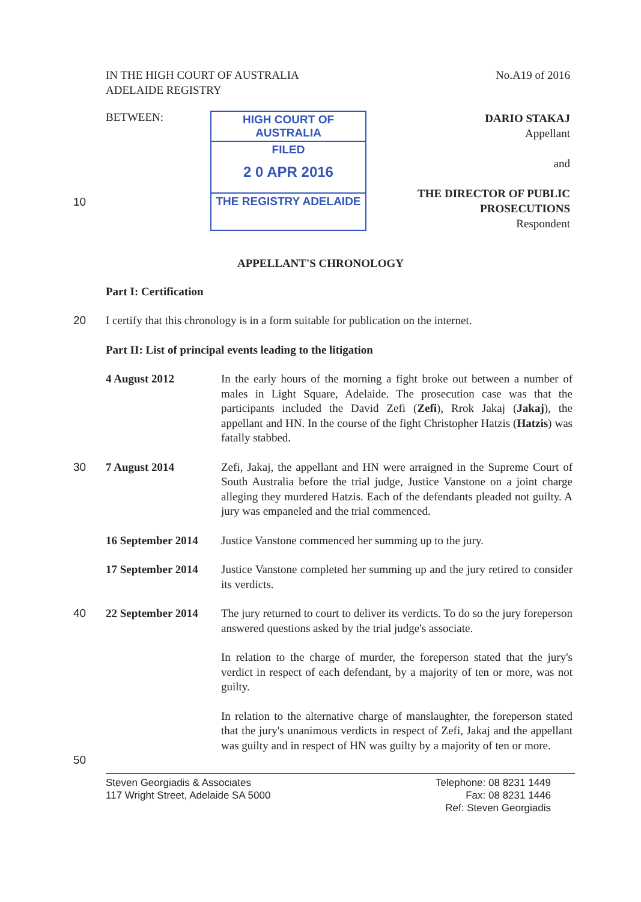IN THE HIGH COURT OF AUSTRALIA
ADELAIDE REGISTRY
No.A19 of 2016
BETWEEN: HIGH COURT OF AUSTRALIA
FILED
2 0 APR 2016
THE REGISTRY ADELAIDE
DARIO STAKAJ
Appellant
and
THE DIRECTOR OF PUBLIC
PROSECUTIONS
Respondent
10
APPELLANT'S CHRONOLOGY
Part I: Certification
20 I certify that this chronology is in a form suitable for publication on the internet.
Part II: List of principal events leading to the litigation
4 August 2012 In the early hours of the morning a fight broke out between a number of males in Light Square, Adelaide. The prosecution case was that the participants included the David Zefi (Zefi), Rrok Jakaj (Jakaj), the appellant and HN. In the course of the fight Christopher Hatzis (Hatzis) was fatally stabbed.
30 7 August 2014 Zefi, Jakaj, the appellant and HN were arraigned in the Supreme Court of South Australia before the trial judge, Justice Vanstone on a joint charge alleging they murdered Hatzis. Each of the defendants pleaded not guilty. A jury was empaneled and the trial commenced.
16 September 2014
Justice Vanstone commenced her summing up to the jury.
17 September 2014
Justice Vanstone completed her summing up and the jury retired to consider its verdicts.
40 22 September 2014
The jury returned to court to deliver its verdicts. To do so the jury foreperson answered questions asked by the trial judge's associate.
In relation to the charge of murder, the foreperson stated that the jury's verdict in respect of each defendant, by a majority of ten or more, was not guilty.
50
In relation to the alternative charge of manslaughter, the foreperson stated that the jury's unanimous verdicts in respect of Zefi, Jakaj and the appellant was guilty and in respect of HN was guilty by a majority of ten or more.
Steven Georgiadis & Associates
117 Wright Street, Adelaide SA 5000
Telephone: 08 8231 1449
Fax: 08 8231 1446
Ref: Steven Georgiadis